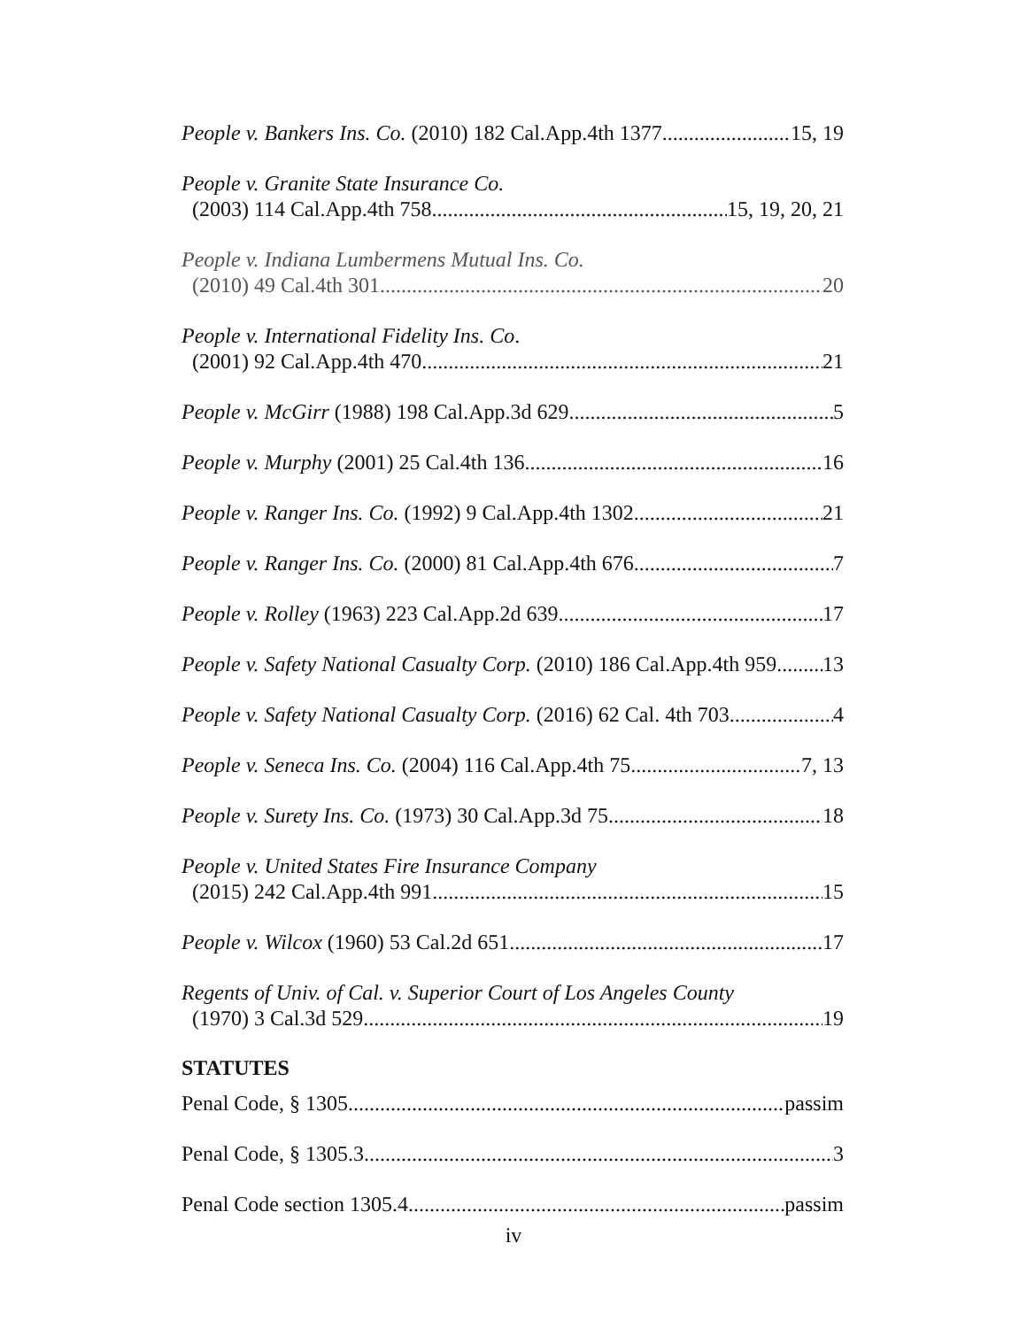People v. Bankers Ins. Co. (2010) 182 Cal.App.4th 1377 15, 19
People v. Granite State Insurance Co.
(2003) 114 Cal.App.4th 758 15, 19, 20, 21
People v. Indiana Lumbermens Mutual Ins. Co.
(2010) 49 Cal.4th 301 20
People v. International Fidelity Ins. Co.
(2001) 92 Cal.App.4th 470 21
People v. McGirr (1988) 198 Cal.App.3d 629 5
People v. Murphy (2001) 25 Cal.4th 136 16
People v. Ranger Ins. Co. (1992) 9 Cal.App.4th 1302 21
People v. Ranger Ins. Co. (2000) 81 Cal.App.4th 676 7
People v. Rolley (1963) 223 Cal.App.2d 639 17
People v. Safety National Casualty Corp. (2010) 186 Cal.App.4th 959 13
People v. Safety National Casualty Corp. (2016) 62 Cal. 4th 703 4
People v. Seneca Ins. Co. (2004) 116 Cal.App.4th 75 7, 13
People v. Surety Ins. Co. (1973) 30 Cal.App.3d 75 18
People v. United States Fire Insurance Company
(2015) 242 Cal.App.4th 991 15
People v. Wilcox (1960) 53 Cal.2d 651 17
Regents of Univ. of Cal. v. Superior Court of Los Angeles County
(1970) 3 Cal.3d 529 19
STATUTES
Penal Code, § 1305 passim
Penal Code, § 1305.3 3
Penal Code section 1305.4 passim
iv